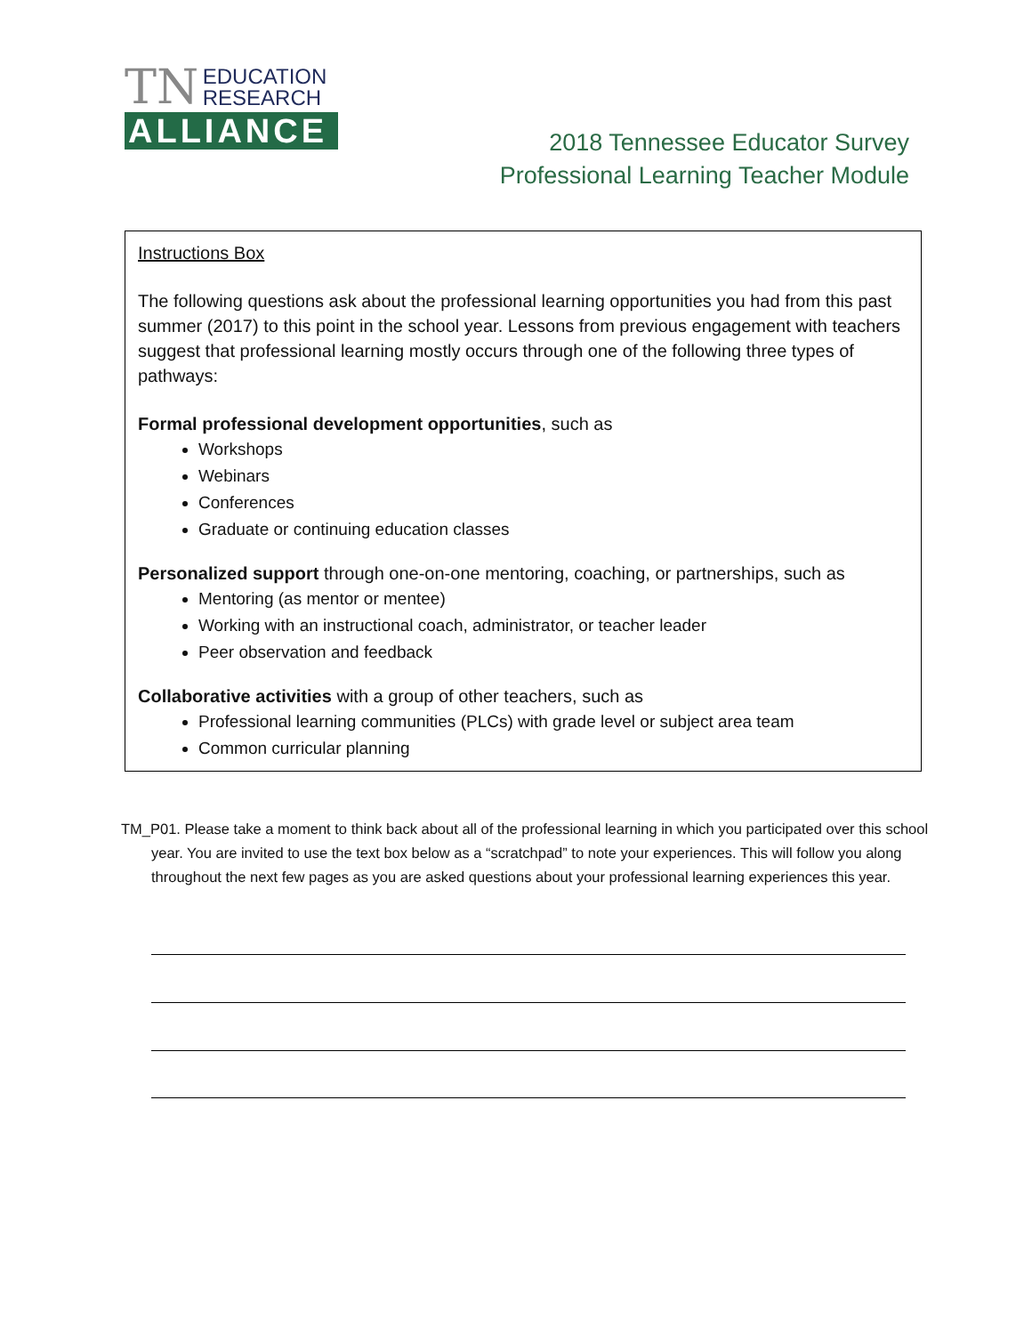TN EDUCATION
RESEARCH
ALLIANCE
2018 Tennessee Educator Survey
Professional Learning Teacher Module
Instructions Box
The following questions ask about the professional learning opportunities you had from this past summer (2017) to this point in the school year. Lessons from previous engagement with teachers suggest that professional learning mostly occurs through one of the following three types of pathways:
Formal professional development opportunities, such as
Workshops
Webinars
Conferences
Graduate or continuing education classes
Personalized support through one-on-one mentoring, coaching, or partnerships, such as
Mentoring (as mentor or mentee)
Working with an instructional coach, administrator, or teacher leader
Peer observation and feedback
Collaborative activities with a group of other teachers, such as
Professional learning communities (PLCs) with grade level or subject area team
Common curricular planning
TM_P01. Please take a moment to think back about all of the professional learning in which you participated over this school year. You are invited to use the text box below as a “scratchpad” to note your experiences. This will follow you along throughout the next few pages as you are asked questions about your professional learning experiences this year.